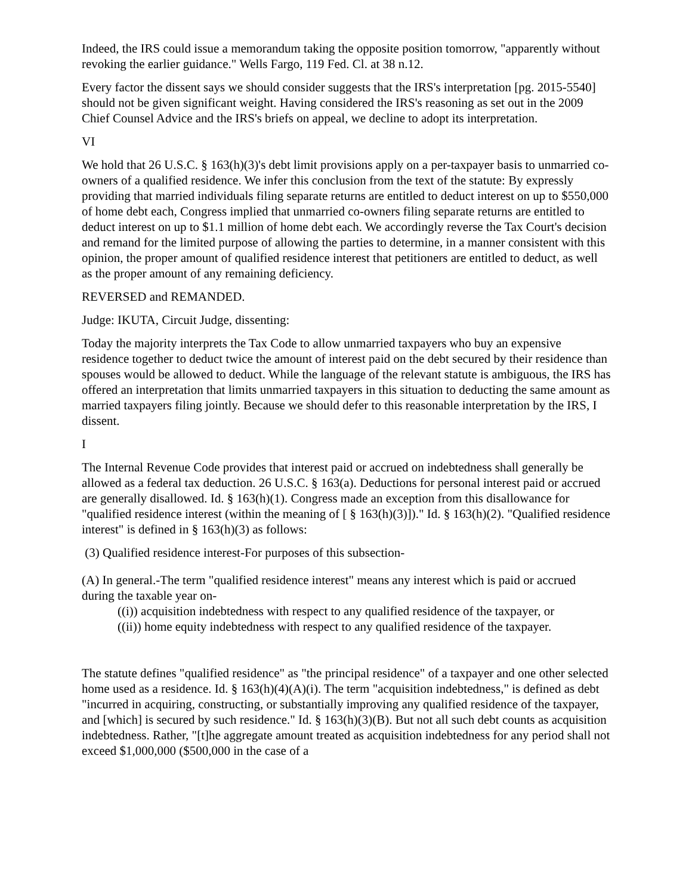Indeed, the IRS could issue a memorandum taking the opposite position tomorrow, "apparently without revoking the earlier guidance." Wells Fargo, 119 Fed. Cl. at 38 n.12.
Every factor the dissent says we should consider suggests that the IRS's interpretation [pg. 2015-5540] should not be given significant weight. Having considered the IRS's reasoning as set out in the 2009 Chief Counsel Advice and the IRS's briefs on appeal, we decline to adopt its interpretation.
VI
We hold that 26 U.S.C. § 163(h)(3)'s debt limit provisions apply on a per-taxpayer basis to unmarried co-owners of a qualified residence. We infer this conclusion from the text of the statute: By expressly providing that married individuals filing separate returns are entitled to deduct interest on up to $550,000 of home debt each, Congress implied that unmarried co-owners filing separate returns are entitled to deduct interest on up to $1.1 million of home debt each. We accordingly reverse the Tax Court's decision and remand for the limited purpose of allowing the parties to determine, in a manner consistent with this opinion, the proper amount of qualified residence interest that petitioners are entitled to deduct, as well as the proper amount of any remaining deficiency.
REVERSED and REMANDED.
Judge: IKUTA, Circuit Judge, dissenting:
Today the majority interprets the Tax Code to allow unmarried taxpayers who buy an expensive residence together to deduct twice the amount of interest paid on the debt secured by their residence than spouses would be allowed to deduct. While the language of the relevant statute is ambiguous, the IRS has offered an interpretation that limits unmarried taxpayers in this situation to deducting the same amount as married taxpayers filing jointly. Because we should defer to this reasonable interpretation by the IRS, I dissent.
I
The Internal Revenue Code provides that interest paid or accrued on indebtedness shall generally be allowed as a federal tax deduction. 26 U.S.C. § 163(a). Deductions for personal interest paid or accrued are generally disallowed. Id. § 163(h)(1). Congress made an exception from this disallowance for "qualified residence interest (within the meaning of [ § 163(h)(3)])." Id. § 163(h)(2). "Qualified residence interest" is defined in § 163(h)(3) as follows:
(3) Qualified residence interest-For purposes of this subsection-
(A) In general.-The term "qualified residence interest" means any interest which is paid or accrued during the taxable year on-
((i)) acquisition indebtedness with respect to any qualified residence of the taxpayer, or
((ii)) home equity indebtedness with respect to any qualified residence of the taxpayer.
The statute defines "qualified residence" as "the principal residence" of a taxpayer and one other selected home used as a residence. Id. § 163(h)(4)(A)(i). The term "acquisition indebtedness," is defined as debt "incurred in acquiring, constructing, or substantially improving any qualified residence of the taxpayer, and [which] is secured by such residence." Id. § 163(h)(3)(B). But not all such debt counts as acquisition indebtedness. Rather, "[t]he aggregate amount treated as acquisition indebtedness for any period shall not exceed $1,000,000 ($500,000 in the case of a